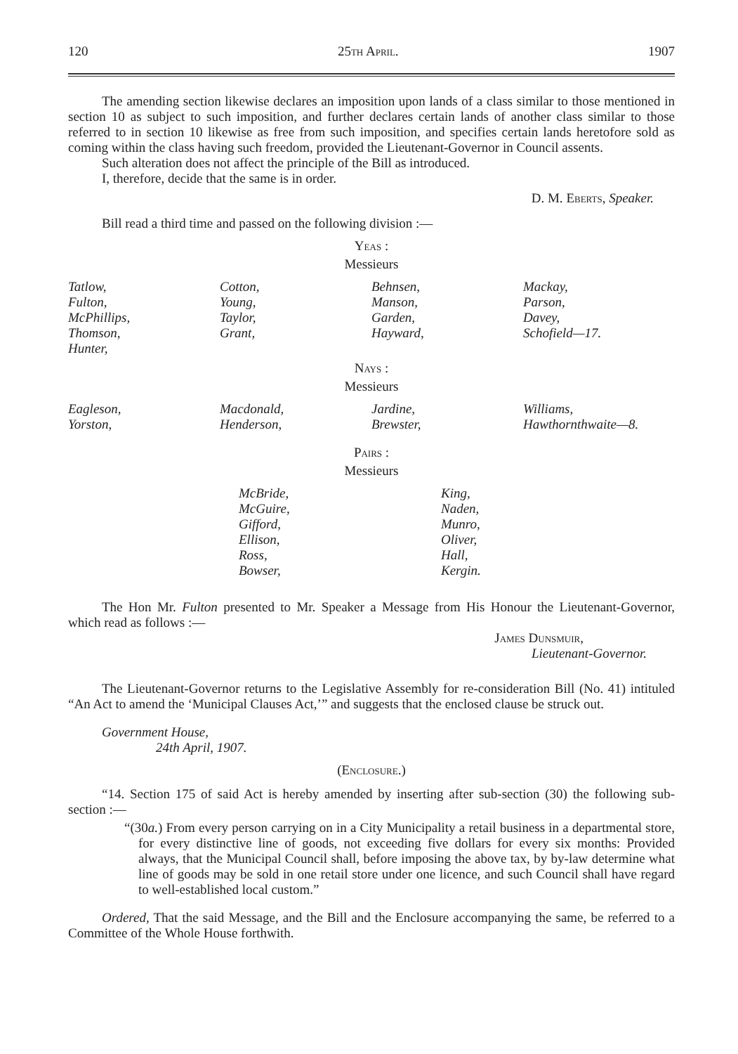120 25th April. 1907
The amending section likewise declares an imposition upon lands of a class similar to those mentioned in section 10 as subject to such imposition, and further declares certain lands of another class similar to those referred to in section 10 likewise as free from such imposition, and specifies certain lands heretofore sold as coming within the class having such freedom, provided the Lieutenant-Governor in Council assents.
Such alteration does not affect the principle of the Bill as introduced.
I, therefore, decide that the same is in order.
D. M. Eberts, Speaker.
Bill read a third time and passed on the following division :—
Yeas :
Messieurs
| Tatlow, Fulton, McPhillips, Thomson, Hunter, | Cotton, Young, Taylor, Grant, | Behnsen, Manson, Garden, Hayward, | Mackay, Parson, Davey, Schofield—17. |
Nays :
Messieurs
| Eagleson, Yorston, | Macdonald, Henderson, | Jardine, Brewster, | Williams, Hawthornthwaite—8. |
Pairs :
Messieurs
| McBride, McGuire, Gifford, Ellison, Ross, Bowser, | King, Naden, Munro, Oliver, Hall, Kergin. |
The Hon Mr. Fulton presented to Mr. Speaker a Message from His Honour the Lieutenant-Governor, which read as follows :—
James Dunsmuir,
Lieutenant-Governor.
The Lieutenant-Governor returns to the Legislative Assembly for re-consideration Bill (No. 41) intituled “An Act to amend the ‘Municipal Clauses Act,’” and suggests that the enclosed clause be struck out.
Government House,
24th April, 1907.
(Enclosure.)
“14. Section 175 of said Act is hereby amended by inserting after sub-section (30) the following sub-section :—
“(30a.) From every person carrying on in a City Municipality a retail business in a departmental store, for every distinctive line of goods, not exceeding five dollars for every six months: Provided always, that the Municipal Council shall, before imposing the above tax, by by-law determine what line of goods may be sold in one retail store under one licence, and such Council shall have regard to well-established local custom.”
Ordered, That the said Message, and the Bill and the Enclosure accompanying the same, be referred to a Committee of the Whole House forthwith.